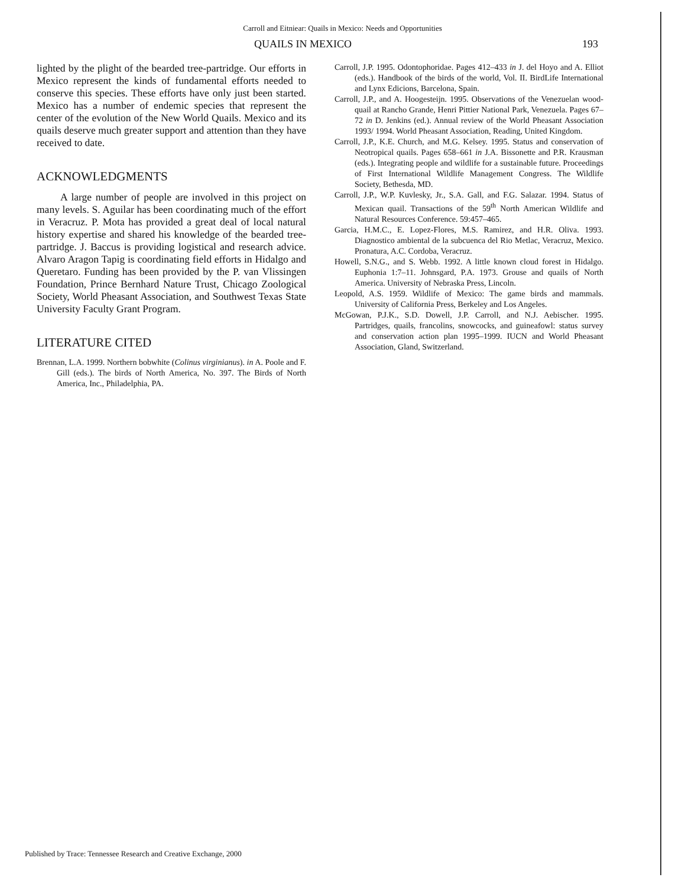Carroll and Eitniear: Quails in Mexico: Needs and Opportunities
QUAILS IN MEXICO 193
lighted by the plight of the bearded tree-partridge. Our efforts in Mexico represent the kinds of fundamental efforts needed to conserve this species. These efforts have only just been started. Mexico has a number of endemic species that represent the center of the evolution of the New World Quails. Mexico and its quails deserve much greater support and attention than they have received to date.
ACKNOWLEDGMENTS
A large number of people are involved in this project on many levels. S. Aguilar has been coordinating much of the effort in Veracruz. P. Mota has provided a great deal of local natural history expertise and shared his knowledge of the bearded tree-partridge. J. Baccus is providing logistical and research advice. Alvaro Aragon Tapig is coordinating field efforts in Hidalgo and Queretaro. Funding has been provided by the P. van Vlissingen Foundation, Prince Bernhard Nature Trust, Chicago Zoological Society, World Pheasant Association, and Southwest Texas State University Faculty Grant Program.
LITERATURE CITED
Brennan, L.A. 1999. Northern bobwhite (Colinus virginianus). in A. Poole and F. Gill (eds.). The birds of North America, No. 397. The Birds of North America, Inc., Philadelphia, PA.
Carroll, J.P. 1995. Odontophoridae. Pages 412–433 in J. del Hoyo and A. Elliot (eds.). Handbook of the birds of the world, Vol. II. BirdLife International and Lynx Edicions, Barcelona, Spain.
Carroll, J.P., and A. Hoogesteijn. 1995. Observations of the Venezuelan wood-quail at Rancho Grande, Henri Pittier National Park, Venezuela. Pages 67–72 in D. Jenkins (ed.). Annual review of the World Pheasant Association 1993/ 1994. World Pheasant Association, Reading, United Kingdom.
Carroll, J.P., K.E. Church, and M.G. Kelsey. 1995. Status and conservation of Neotropical quails. Pages 658–661 in J.A. Bissonette and P.R. Krausman (eds.). Integrating people and wildlife for a sustainable future. Proceedings of First International Wildlife Management Congress. The Wildlife Society, Bethesda, MD.
Carroll, J.P., W.P. Kuvlesky, Jr., S.A. Gall, and F.G. Salazar. 1994. Status of Mexican quail. Transactions of the 59<sup>th</sup> North American Wildlife and Natural Resources Conference. 59:457–465.
Garcia, H.M.C., E. Lopez-Flores, M.S. Ramirez, and H.R. Oliva. 1993. Diagnostico ambiental de la subcuenca del Rio Metlac, Veracruz, Mexico. Pronatura, A.C. Cordoba, Veracruz.
Howell, S.N.G., and S. Webb. 1992. A little known cloud forest in Hidalgo. Euphonia 1:7–11. Johnsgard, P.A. 1973. Grouse and quails of North America. University of Nebraska Press, Lincoln.
Leopold, A.S. 1959. Wildlife of Mexico: The game birds and mammals. University of California Press, Berkeley and Los Angeles.
McGowan, P.J.K., S.D. Dowell, J.P. Carroll, and N.J. Aebischer. 1995. Partridges, quails, francolins, snowcocks, and guineafowl: status survey and conservation action plan 1995–1999. IUCN and World Pheasant Association, Gland, Switzerland.
Published by Trace: Tennessee Research and Creative Exchange, 2000